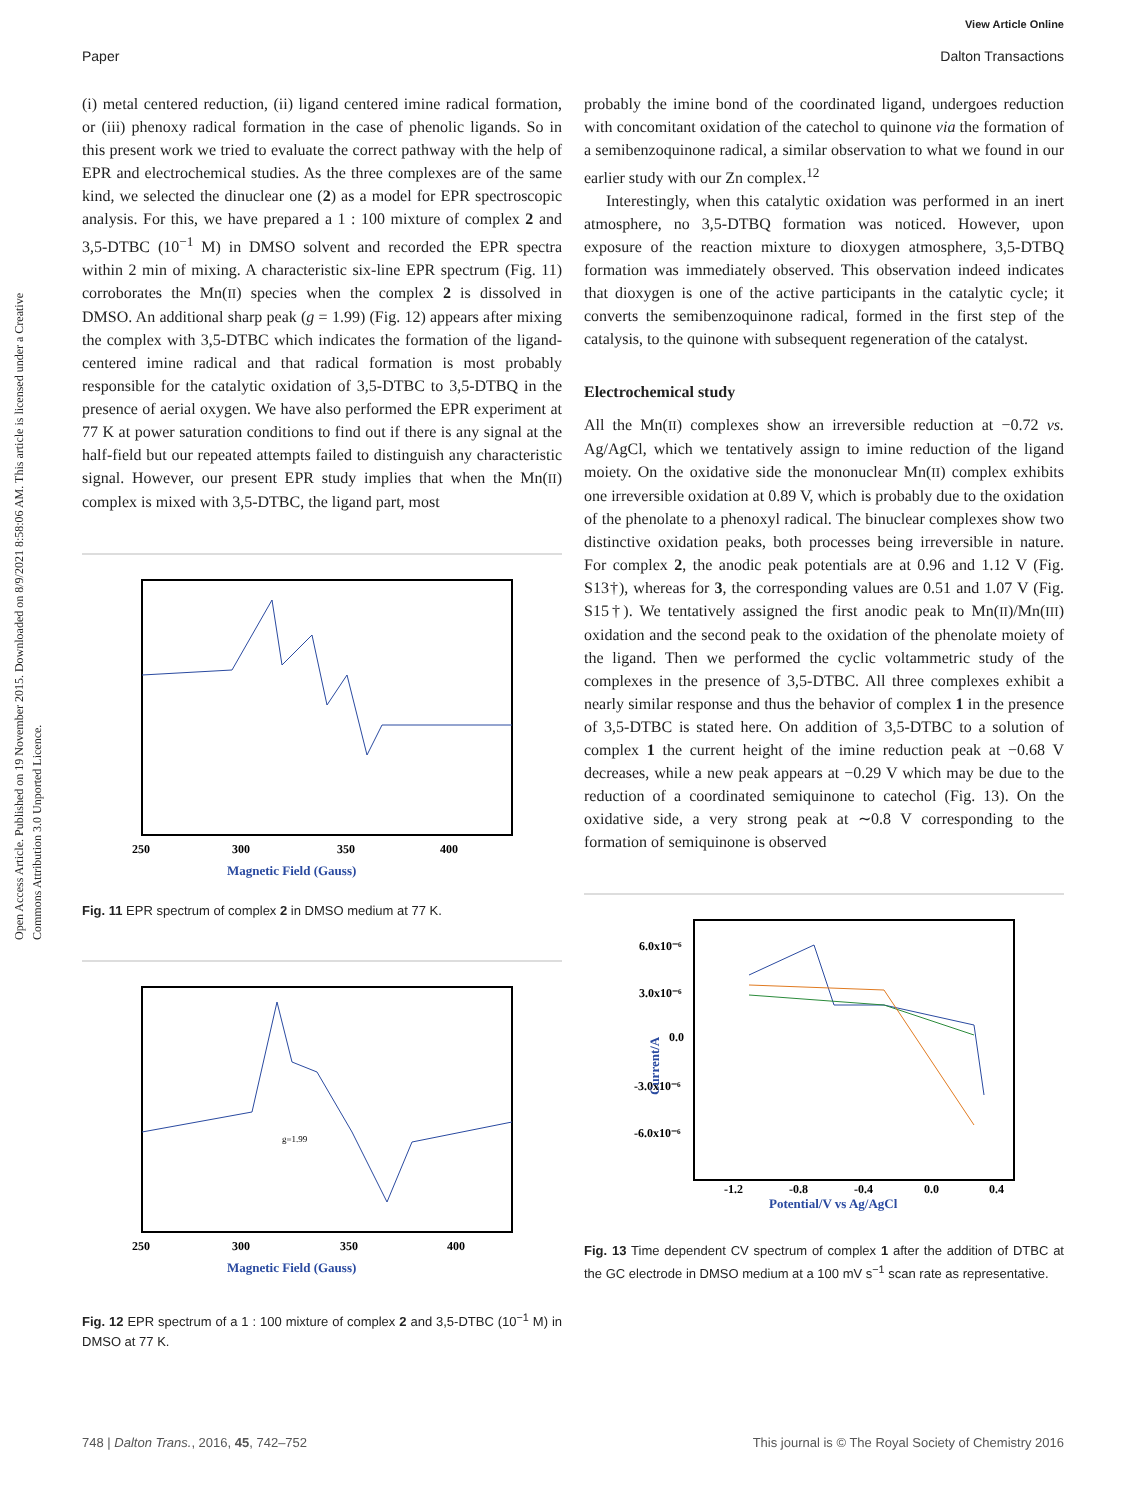View Article Online
Paper Dalton Transactions
Open Access Article. Published on 19 November 2015. Downloaded on 8/9/2021 8:58:06 AM. This article is licensed under a Creative Commons Attribution 3.0 Unported Licence.
(i) metal centered reduction, (ii) ligand centered imine radical formation, or (iii) phenoxy radical formation in the case of phenolic ligands. So in this present work we tried to evaluate the correct pathway with the help of EPR and electrochemical studies. As the three complexes are of the same kind, we selected the dinuclear one (2) as a model for EPR spectroscopic analysis. For this, we have prepared a 1 : 100 mixture of complex 2 and 3,5-DTBC (10<sup>−1</sup> M) in DMSO solvent and recorded the EPR spectra within 2 min of mixing. A characteristic six-line EPR spectrum (Fig. 11) corroborates the Mn(II) species when the complex 2 is dissolved in DMSO. An additional sharp peak (g = 1.99) (Fig. 12) appears after mixing the complex with 3,5-DTBC which indicates the formation of the ligand-centered imine radical and that radical formation is most probably responsible for the catalytic oxidation of 3,5-DTBC to 3,5-DTBQ in the presence of aerial oxygen. We have also performed the EPR experiment at 77 K at power saturation conditions to find out if there is any signal at the half-field but our repeated attempts failed to distinguish any characteristic signal. However, our present EPR study implies that when the Mn(II) complex is mixed with 3,5-DTBC, the ligand part, most
250
300
350
400
Magnetic Field (Gauss)
Fig. 11 EPR spectrum of complex 2 in DMSO medium at 77 K.
g=1.99
250
300
350
400
Magnetic Field (Gauss)
Fig. 12 EPR spectrum of a 1 : 100 mixture of complex 2 and 3,5-DTBC (10<sup>−1</sup> M) in DMSO at 77 K.
probably the imine bond of the coordinated ligand, undergoes reduction with concomitant oxidation of the catechol to quinone via the formation of a semibenzoquinone radical, a similar observation to what we found in our earlier study with our Zn complex.<sup>12</sup>
Interestingly, when this catalytic oxidation was performed in an inert atmosphere, no 3,5-DTBQ formation was noticed. However, upon exposure of the reaction mixture to dioxygen atmosphere, 3,5-DTBQ formation was immediately observed. This observation indeed indicates that dioxygen is one of the active participants in the catalytic cycle; it converts the semibenzoquinone radical, formed in the first step of the catalysis, to the quinone with subsequent regeneration of the catalyst.
Electrochemical study
All the Mn(II) complexes show an irreversible reduction at −0.72 vs. Ag/AgCl, which we tentatively assign to imine reduction of the ligand moiety. On the oxidative side the mononuclear Mn(II) complex exhibits one irreversible oxidation at 0.89 V, which is probably due to the oxidation of the phenolate to a phenoxyl radical. The binuclear complexes show two distinctive oxidation peaks, both processes being irreversible in nature. For complex 2, the anodic peak potentials are at 0.96 and 1.12 V (Fig. S13†), whereas for 3, the corresponding values are 0.51 and 1.07 V (Fig. S15†). We tentatively assigned the first anodic peak to Mn(II)/Mn(III) oxidation and the second peak to the oxidation of the phenolate moiety of the ligand. Then we performed the cyclic voltammetric study of the complexes in the presence of 3,5-DTBC. All three complexes exhibit a nearly similar response and thus the behavior of complex 1 in the presence of 3,5-DTBC is stated here. On addition of 3,5-DTBC to a solution of complex 1 the current height of the imine reduction peak at −0.68 V decreases, while a new peak appears at −0.29 V which may be due to the reduction of a coordinated semiquinone to catechol (Fig. 13). On the oxidative side, a very strong peak at ∼0.8 V corresponding to the formation of semiquinone is observed
6.0x10⁻⁶
3.0x10⁻⁶
0.0
-3.0x10⁻⁶
-6.0x10⁻⁶
-1.2
-0.8
-0.4
0.0
0.4
Potential/V vs Ag/AgCl
Current/A
Fig. 13 Time dependent CV spectrum of complex 1 after the addition of DTBC at the GC electrode in DMSO medium at a 100 mV s<sup>−1</sup> scan rate as representative.
748 | Dalton Trans., 2016, 45, 742–752 This journal is © The Royal Society of Chemistry 2016